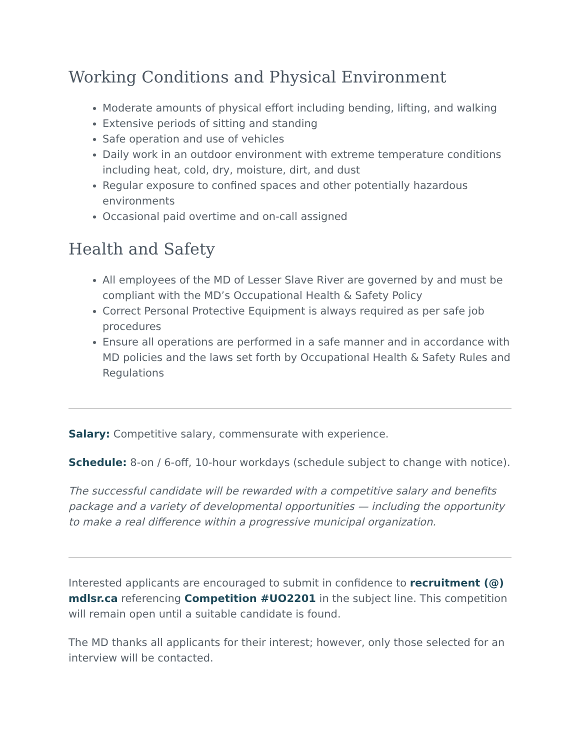Working Conditions and Physical Environment
Moderate amounts of physical effort including bending, lifting, and walking
Extensive periods of sitting and standing
Safe operation and use of vehicles
Daily work in an outdoor environment with extreme temperature conditions including heat, cold, dry, moisture, dirt, and dust
Regular exposure to confined spaces and other potentially hazardous environments
Occasional paid overtime and on-call assigned
Health and Safety
All employees of the MD of Lesser Slave River are governed by and must be compliant with the MD’s Occupational Health & Safety Policy
Correct Personal Protective Equipment is always required as per safe job procedures
Ensure all operations are performed in a safe manner and in accordance with MD policies and the laws set forth by Occupational Health & Safety Rules and Regulations
Salary: Competitive salary, commensurate with experience.
Schedule: 8-on / 6-off, 10-hour workdays (schedule subject to change with notice).
The successful candidate will be rewarded with a competitive salary and benefits package and a variety of developmental opportunities — including the opportunity to make a real difference within a progressive municipal organization.
Interested applicants are encouraged to submit in confidence to recruitment (@) mdlsr.ca referencing Competition #UO2201 in the subject line. This competition will remain open until a suitable candidate is found.
The MD thanks all applicants for their interest; however, only those selected for an interview will be contacted.